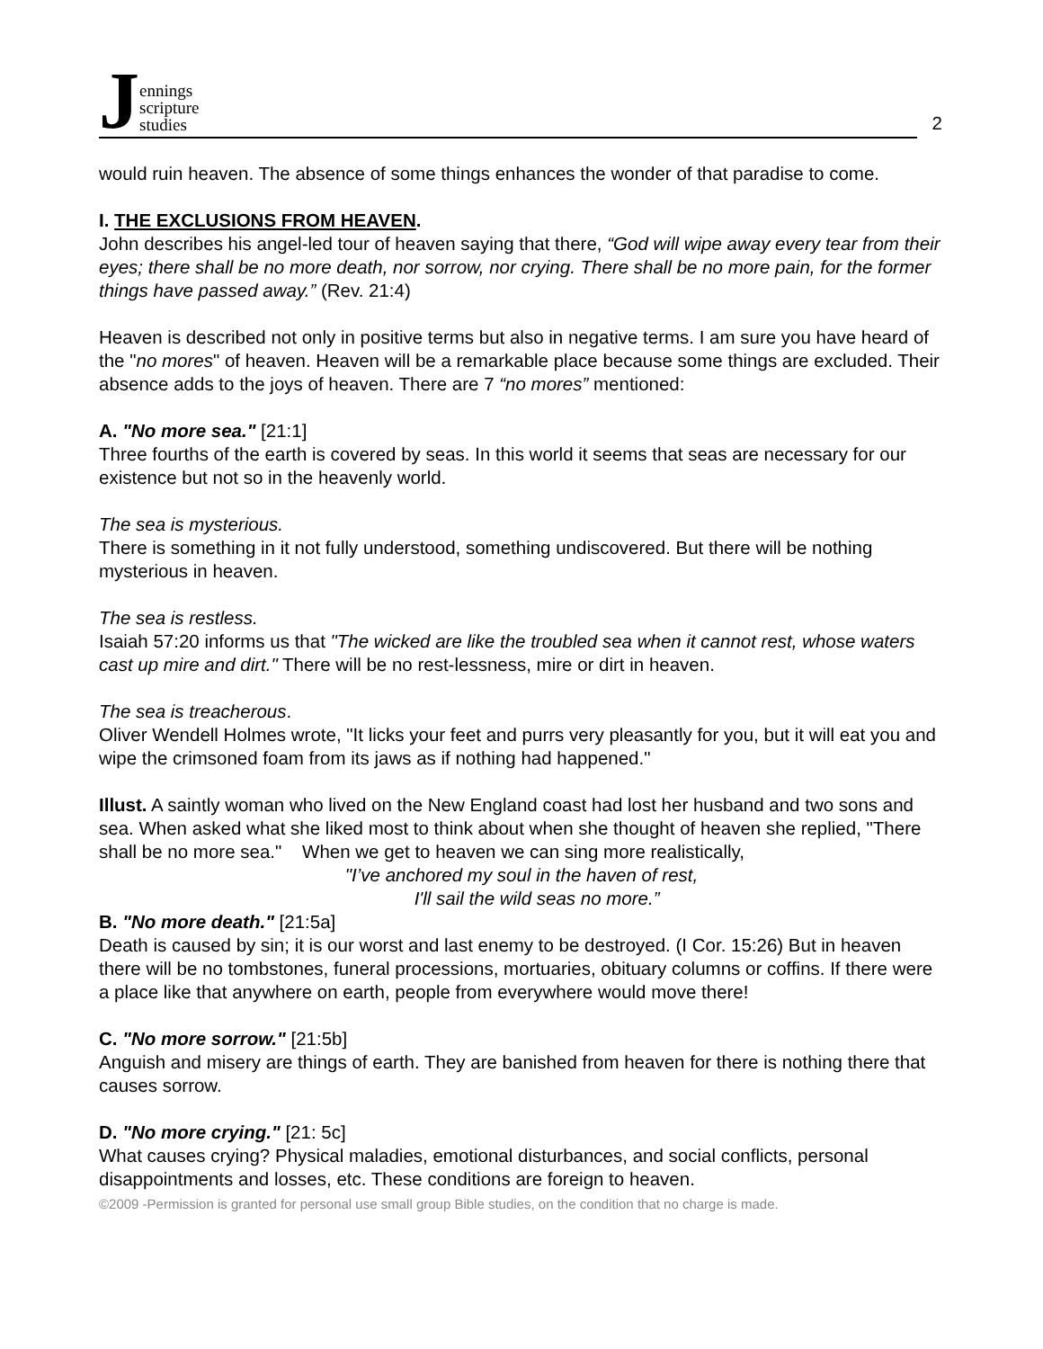Jennings
scripture
studies
2
would ruin heaven. The absence of some things enhances the wonder of that paradise to come.
I. THE EXCLUSIONS FROM HEAVEN.
John describes his angel-led tour of heaven saying that there, “God will wipe away every tear from their eyes; there shall be no more death, nor sorrow, nor crying. There shall be no more pain, for the former things have passed away.” (Rev. 21:4)
Heaven is described not only in positive terms but also in negative terms. I am sure you have heard of the "no mores" of heaven. Heaven will be a remarkable place because some things are excluded. Their absence adds to the joys of heaven. There are 7 “no mores” mentioned:
A. "No more sea." [21:1]
Three fourths of the earth is covered by seas. In this world it seems that seas are necessary for our existence but not so in the heavenly world.
The sea is mysterious.
There is something in it not fully understood, something undiscovered. But there will be nothing mysterious in heaven.
The sea is restless.
Isaiah 57:20 informs us that "The wicked are like the troubled sea when it cannot rest, whose waters cast up mire and dirt." There will be no rest-lessness, mire or dirt in heaven.
The sea is treacherous.
Oliver Wendell Holmes wrote, "It licks your feet and purrs very pleasantly for you, but it will eat you and wipe the crimsoned foam from its jaws as if nothing had happened."
Illust. A saintly woman who lived on the New England coast had lost her husband and two sons and sea. When asked what she liked most to think about when she thought of heaven she replied, "There shall be no more sea." When we get to heaven we can sing more realistically,
"I’ve anchored my soul in the haven of rest,
I'll sail the wild seas no more.”
B. "No more death." [21:5a]
Death is caused by sin; it is our worst and last enemy to be destroyed. (I Cor. 15:26) But in heaven there will be no tombstones, funeral processions, mortuaries, obituary columns or coffins. If there were a place like that anywhere on earth, people from everywhere would move there!
C. "No more sorrow." [21:5b]
Anguish and misery are things of earth. They are banished from heaven for there is nothing there that causes sorrow.
D. "No more crying." [21: 5c]
What causes crying? Physical maladies, emotional disturbances, and social conflicts, personal disappointments and losses, etc. These conditions are foreign to heaven.
©2009 -Permission is granted for personal use small group Bible studies, on the condition that no charge is made.